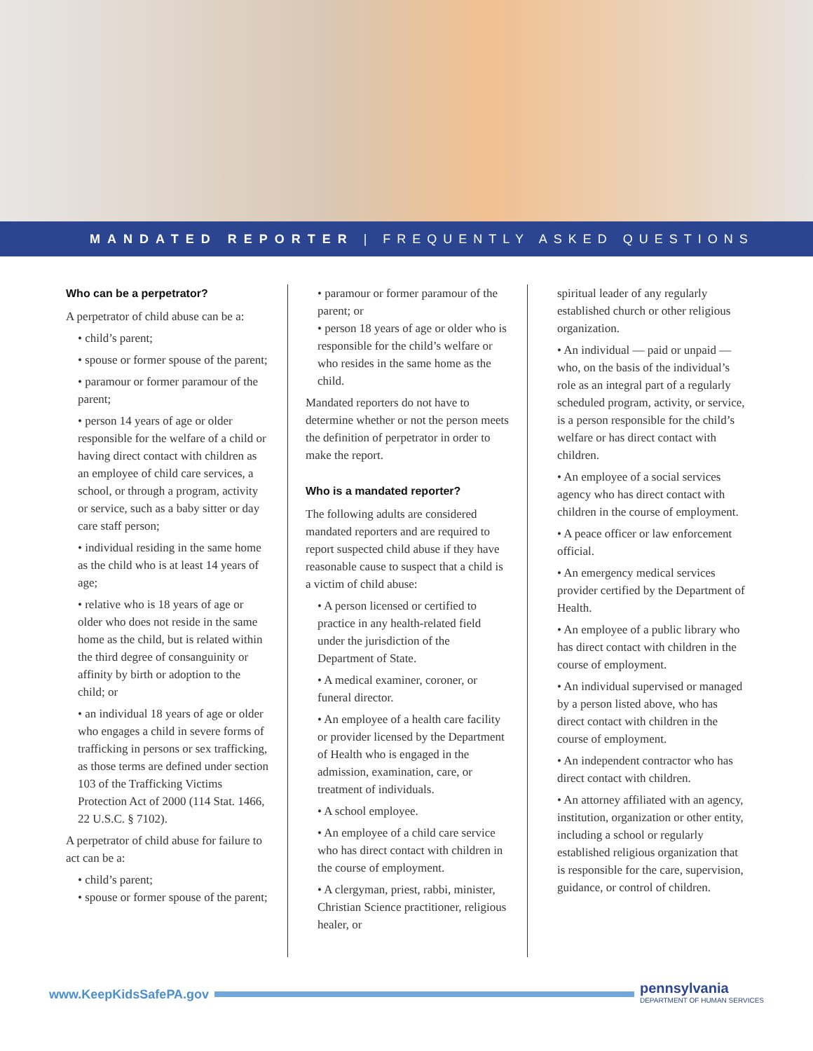MANDATED REPORTER | FREQUENTLY ASKED QUESTIONS
Who can be a perpetrator?
A perpetrator of child abuse can be a:
• child’s parent;
• spouse or former spouse of the parent;
• paramour or former paramour of the parent;
• person 14 years of age or older responsible for the welfare of a child or having direct contact with children as an employee of child care services, a school, or through a program, activity or service, such as a baby sitter or day care staff person;
• individual residing in the same home as the child who is at least 14 years of age;
• relative who is 18 years of age or older who does not reside in the same home as the child, but is related within the third degree of consanguinity or affinity by birth or adoption to the child; or
• an individual 18 years of age or older who engages a child in severe forms of trafficking in persons or sex trafficking, as those terms are defined under section 103 of the Trafficking Victims Protection Act of 2000 (114 Stat. 1466, 22 U.S.C. § 7102).
A perpetrator of child abuse for failure to act can be a:
• child’s parent;
• spouse or former spouse of the parent;
• paramour or former paramour of the parent; or
• person 18 years of age or older who is responsible for the child’s welfare or who resides in the same home as the child.
Mandated reporters do not have to determine whether or not the person meets the definition of perpetrator in order to make the report.
Who is a mandated reporter?
The following adults are considered mandated reporters and are required to report suspected child abuse if they have reasonable cause to suspect that a child is a victim of child abuse:
• A person licensed or certified to practice in any health-related field under the jurisdiction of the Department of State.
• A medical examiner, coroner, or funeral director.
• An employee of a health care facility or provider licensed by the Department of Health who is engaged in the admission, examination, care, or treatment of individuals.
• A school employee.
• An employee of a child care service who has direct contact with children in the course of employment.
• A clergyman, priest, rabbi, minister, Christian Science practitioner, religious healer, or
spiritual leader of any regularly established church or other religious organization.
• An individual — paid or unpaid — who, on the basis of the individual’s role as an integral part of a regularly scheduled program, activity, or service, is a person responsible for the child’s welfare or has direct contact with children.
• An employee of a social services agency who has direct contact with children in the course of employment.
• A peace officer or law enforcement official.
• An emergency medical services provider certified by the Department of Health.
• An employee of a public library who has direct contact with children in the course of employment.
• An individual supervised or managed by a person listed above, who has direct contact with children in the course of employment.
• An independent contractor who has direct contact with children.
• An attorney affiliated with an agency, institution, organization or other entity, including a school or regularly established religious organization that is responsible for the care, supervision, guidance, or control of children.
www.KeepKidsSafePA.gov
pennsylvania
DEPARTMENT OF HUMAN SERVICES